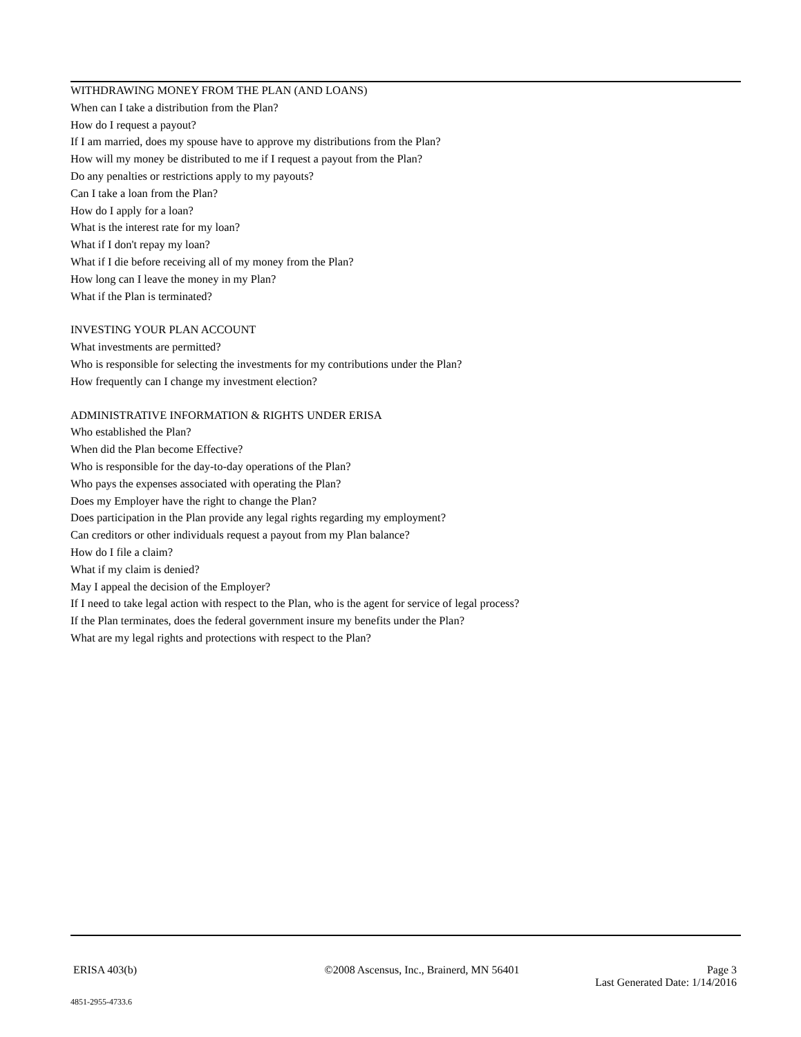WITHDRAWING MONEY FROM THE PLAN (AND LOANS)
When can I take a distribution from the Plan?
How do I request a payout?
If I am married, does my spouse have to approve my distributions from the Plan?
How will my money be distributed to me if I request a payout from the Plan?
Do any penalties or restrictions apply to my payouts?
Can I take a loan from the Plan?
How do I apply for a loan?
What is the interest rate for my loan?
What if I don't repay my loan?
What if I die before receiving all of my money from the Plan?
How long can I leave the money in my Plan?
What if the Plan is terminated?
INVESTING YOUR PLAN ACCOUNT
What investments are permitted?
Who is responsible for selecting the investments for my contributions under the Plan?
How frequently can I change my investment election?
ADMINISTRATIVE INFORMATION & RIGHTS UNDER ERISA
Who established the Plan?
When did the Plan become Effective?
Who is responsible for the day-to-day operations of the Plan?
Who pays the expenses associated with operating the Plan?
Does my Employer have the right to change the Plan?
Does participation in the Plan provide any legal rights regarding my employment?
Can creditors or other individuals request a payout from my Plan balance?
How do I file a claim?
What if my claim is denied?
May I appeal the decision of the Employer?
If I need to take legal action with respect to the Plan, who is the agent for service of legal process?
If the Plan terminates, does the federal government insure my benefits under the Plan?
What are my legal rights and protections with respect to the Plan?
ERISA 403(b) ©2008 Ascensus, Inc., Brainerd, MN 56401 Page 3
Last Generated Date: 1/14/2016
4851-2955-4733.6